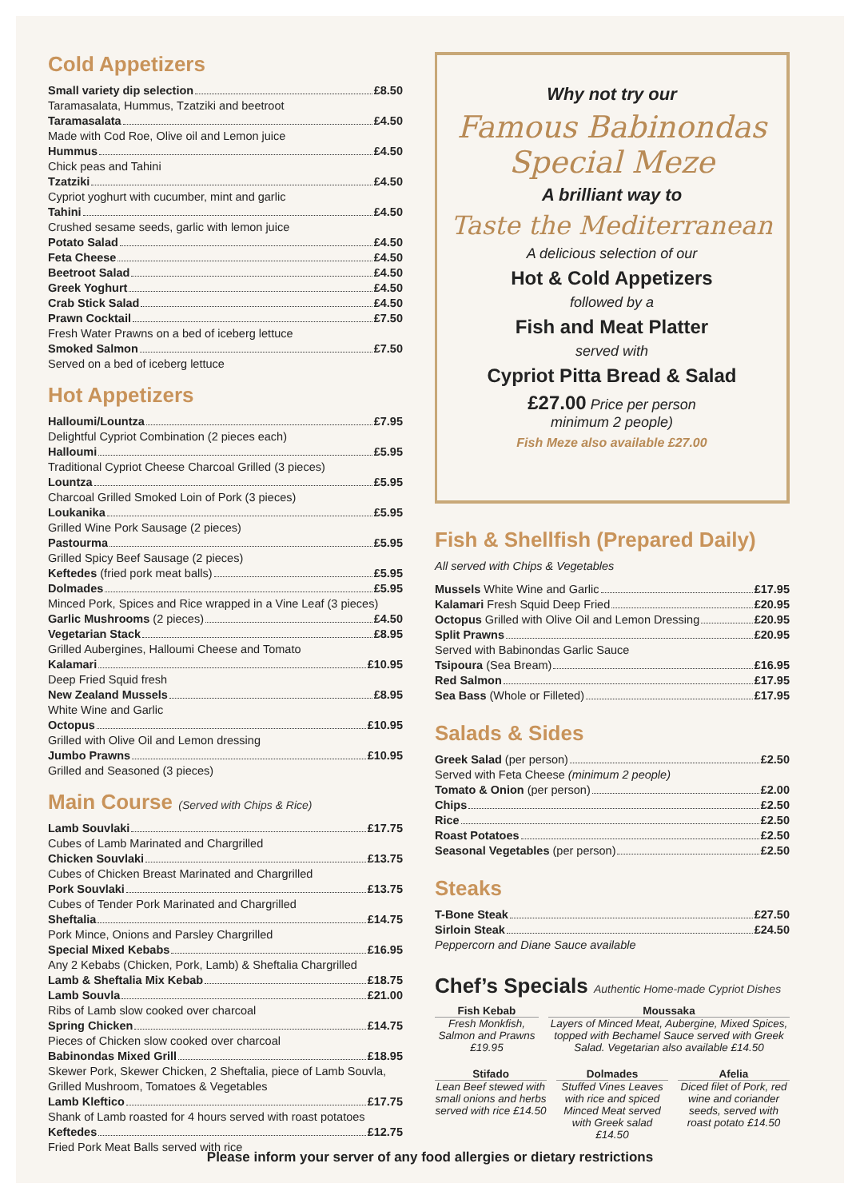Cold Appetizers
Small variety dip selection £8.50
Taramasalata, Hummus, Tzatziki and beetroot
Taramasalata £4.50
Made with Cod Roe, Olive oil and Lemon juice
Hummus £4.50
Chick peas and Tahini
Tzatziki £4.50
Cypriot yoghurt with cucumber, mint and garlic
Tahini £4.50
Crushed sesame seeds, garlic with lemon juice
Potato Salad £4.50
Feta Cheese £4.50
Beetroot Salad £4.50
Greek Yoghurt £4.50
Crab Stick Salad £4.50
Prawn Cocktail £7.50
Fresh Water Prawns on a bed of iceberg lettuce
Smoked Salmon £7.50
Served on a bed of iceberg lettuce
Hot Appetizers
Halloumi/Lountza £7.95
Delightful Cypriot Combination (2 pieces each)
Halloumi £5.95
Traditional Cypriot Cheese Charcoal Grilled (3 pieces)
Lountza £5.95
Charcoal Grilled Smoked Loin of Pork (3 pieces)
Loukanika £5.95
Grilled Wine Pork Sausage (2 pieces)
Pastourma £5.95
Grilled Spicy Beef Sausage (2 pieces)
Keftedes (fried pork meat balls) £5.95
Dolmades £5.95
Minced Pork, Spices and Rice wrapped in a Vine Leaf (3 pieces)
Garlic Mushrooms (2 pieces) £4.50
Vegetarian Stack £8.95
Grilled Aubergines, Halloumi Cheese and Tomato
Kalamari £10.95
Deep Fried Squid fresh
New Zealand Mussels £8.95
White Wine and Garlic
Octopus £10.95
Grilled with Olive Oil and Lemon dressing
Jumbo Prawns £10.95
Grilled and Seasoned (3 pieces)
Main Course (Served with Chips & Rice)
Lamb Souvlaki £17.75
Cubes of Lamb Marinated and Chargrilled
Chicken Souvlaki £13.75
Cubes of Chicken Breast Marinated and Chargrilled
Pork Souvlaki £13.75
Cubes of Tender Pork Marinated and Chargrilled
Sheftalia £14.75
Pork Mince, Onions and Parsley Chargrilled
Special Mixed Kebabs £16.95
Any 2 Kebabs (Chicken, Pork, Lamb) & Sheftalia Chargrilled
Lamb & Sheftalia Mix Kebab £18.75
Lamb Souvla £21.00
Ribs of Lamb slow cooked over charcoal
Spring Chicken £14.75
Pieces of Chicken slow cooked over charcoal
Babinondas Mixed Grill £18.95
Skewer Pork, Skewer Chicken, 2 Sheftalia, piece of Lamb Souvla, Grilled Mushroom, Tomatoes & Vegetables
Lamb Kleftico £17.75
Shank of Lamb roasted for 4 hours served with roast potatoes
Keftedes £12.75
Fried Pork Meat Balls served with rice
Why not try our
Famous Babinondas
Special Meze
A brilliant way to
Taste the Mediterranean
A delicious selection of our
Hot & Cold Appetizers
followed by a
Fish and Meat Platter
served with
Cypriot Pitta Bread & Salad
£27.00 Price per person
minimum 2 people)
Fish Meze also available £27.00
Fish & Shellfish (Prepared Daily)
All served with Chips & Vegetables
Mussels White Wine and Garlic £17.95
Kalamari Fresh Squid Deep Fried £20.95
Octopus Grilled with Olive Oil and Lemon Dressing £20.95
Split Prawns £20.95
Served with Babinondas Garlic Sauce
Tsipoura (Sea Bream) £16.95
Red Salmon £17.95
Sea Bass (Whole or Filleted) £17.95
Salads & Sides
Greek Salad (per person) £2.50
Served with Feta Cheese (minimum 2 people)
Tomato & Onion (per person) £2.00
Chips £2.50
Rice £2.50
Roast Potatoes £2.50
Seasonal Vegetables (per person) £2.50
Steaks
T-Bone Steak £27.50
Sirloin Steak £24.50
Peppercorn and Diane Sauce available
Chef’s Specials Authentic Home-made Cypriot Dishes
Fish Kebab
Fresh Monkfish, Salmon and Prawns £19.95
Moussaka
Layers of Minced Meat, Aubergine, Mixed Spices, topped with Bechamel Sauce served with Greek Salad. Vegetarian also available £14.50
Stifado
Lean Beef stewed with small onions and herbs served with rice £14.50
Dolmades
Stuffed Vines Leaves with rice and spiced Minced Meat served with Greek salad £14.50
Afelia
Diced filet of Pork, red wine and coriander seeds, served with roast potato £14.50
Please inform your server of any food allergies or dietary restrictions